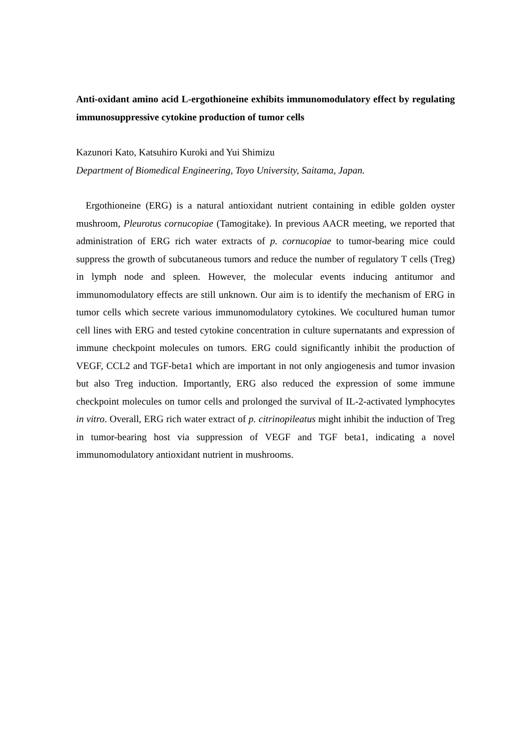Anti-oxidant amino acid L-ergothioneine exhibits immunomodulatory effect by regulating immunosuppressive cytokine production of tumor cells
Kazunori Kato, Katsuhiro Kuroki and Yui Shimizu
Department of Biomedical Engineering, Toyo University, Saitama, Japan.
Ergothioneine (ERG) is a natural antioxidant nutrient containing in edible golden oyster mushroom, Pleurotus cornucopiae (Tamogitake). In previous AACR meeting, we reported that administration of ERG rich water extracts of p. cornucopiae to tumor-bearing mice could suppress the growth of subcutaneous tumors and reduce the number of regulatory T cells (Treg) in lymph node and spleen. However, the molecular events inducing antitumor and immunomodulatory effects are still unknown. Our aim is to identify the mechanism of ERG in tumor cells which secrete various immunomodulatory cytokines. We cocultured human tumor cell lines with ERG and tested cytokine concentration in culture supernatants and expression of immune checkpoint molecules on tumors. ERG could significantly inhibit the production of VEGF, CCL2 and TGF-beta1 which are important in not only angiogenesis and tumor invasion but also Treg induction. Importantly, ERG also reduced the expression of some immune checkpoint molecules on tumor cells and prolonged the survival of IL-2-activated lymphocytes in vitro. Overall, ERG rich water extract of p. citrinopileatus might inhibit the induction of Treg in tumor-bearing host via suppression of VEGF and TGF beta1, indicating a novel immunomodulatory antioxidant nutrient in mushrooms.